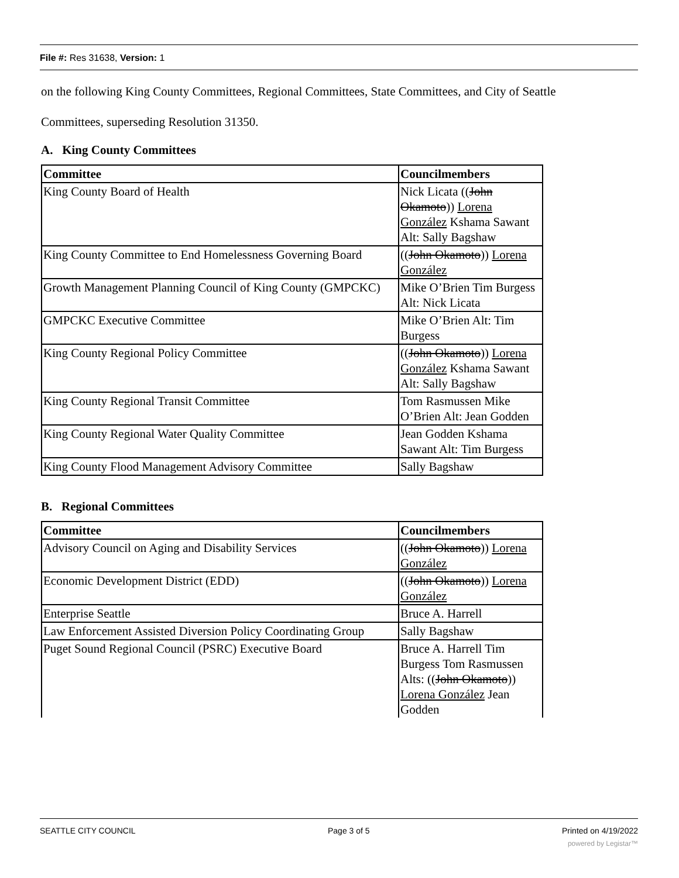File #: Res 31638, Version: 1
on the following King County Committees, Regional Committees, State Committees, and City of Seattle
Committees, superseding Resolution 31350.
A. King County Committees
| Committee | Councilmembers |
| --- | --- |
| King County Board of Health | Nick Licata (( John Okamoto )) Lorena González Kshama Sawant Alt: Sally Bagshaw |
| King County Committee to End Homelessness Governing Board | (( John Okamoto )) Lorena González |
| Growth Management Planning Council of King County (GMPCKC) | Mike O’Brien Tim Burgess Alt: Nick Licata |
| GMPCKC Executive Committee | Mike O’Brien Alt: Tim Burgess |
| King County Regional Policy Committee | (( John Okamoto )) Lorena González Kshama Sawant Alt: Sally Bagshaw |
| King County Regional Transit Committee | Tom Rasmussen Mike O’Brien Alt: Jean Godden |
| King County Regional Water Quality Committee | Jean Godden Kshama Sawant Alt: Tim Burgess |
| King County Flood Management Advisory Committee | Sally Bagshaw |
B. Regional Committees
| Committee | Councilmembers |
| --- | --- |
| Advisory Council on Aging and Disability Services | (( John Okamoto )) Lorena González |
| Economic Development District (EDD) | (( John Okamoto )) Lorena González |
| Enterprise Seattle | Bruce A. Harrell |
| Law Enforcement Assisted Diversion Policy Coordinating Group | Sally Bagshaw |
| Puget Sound Regional Council (PSRC) Executive Board | Bruce A. Harrell Tim Burgess Tom Rasmussen Alts: (( John Okamoto )) Lorena González Jean Godden |
SEATTLE CITY COUNCIL Page 3 of 5 Printed on 4/19/2022
powered by Legistar™